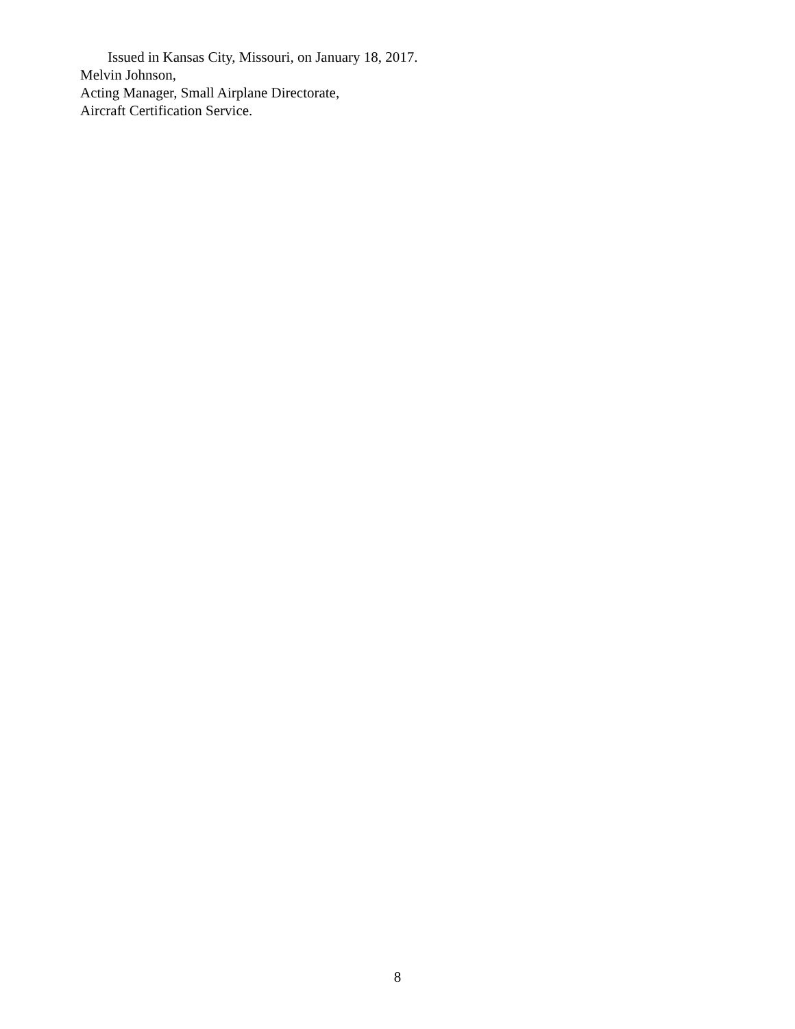Issued in Kansas City, Missouri, on January 18, 2017.
Melvin Johnson,
Acting Manager, Small Airplane Directorate,
Aircraft Certification Service.
8